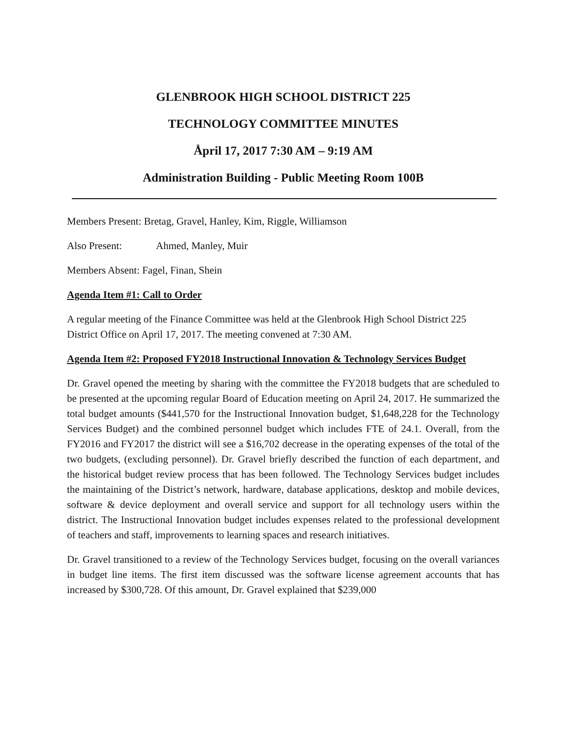GLENBROOK HIGH SCHOOL DISTRICT 225
TECHNOLOGY COMMITTEE MINUTES
Åpril 17, 2017 7:30 AM – 9:19 AM
Administration Building - Public Meeting Room 100B
Members Present: Bretag, Gravel, Hanley, Kim, Riggle, Williamson
Also Present: Ahmed, Manley, Muir
Members Absent: Fagel, Finan, Shein
Agenda Item #1: Call to Order
A regular meeting of the Finance Committee was held at the Glenbrook High School District 225 District Office on April 17, 2017. The meeting convened at 7:30 AM.
Agenda Item #2: Proposed FY2018 Instructional Innovation & Technology Services Budget
Dr. Gravel opened the meeting by sharing with the committee the FY2018 budgets that are scheduled to be presented at the upcoming regular Board of Education meeting on April 24, 2017. He summarized the total budget amounts ($441,570 for the Instructional Innovation budget, $1,648,228 for the Technology Services Budget) and the combined personnel budget which includes FTE of 24.1. Overall, from the FY2016 and FY2017 the district will see a $16,702 decrease in the operating expenses of the total of the two budgets, (excluding personnel). Dr. Gravel briefly described the function of each department, and the historical budget review process that has been followed. The Technology Services budget includes the maintaining of the District’s network, hardware, database applications, desktop and mobile devices, software & device deployment and overall service and support for all technology users within the district. The Instructional Innovation budget includes expenses related to the professional development of teachers and staff, improvements to learning spaces and research initiatives.
Dr. Gravel transitioned to a review of the Technology Services budget, focusing on the overall variances in budget line items. The first item discussed was the software license agreement accounts that has increased by $300,728. Of this amount, Dr. Gravel explained that $239,000